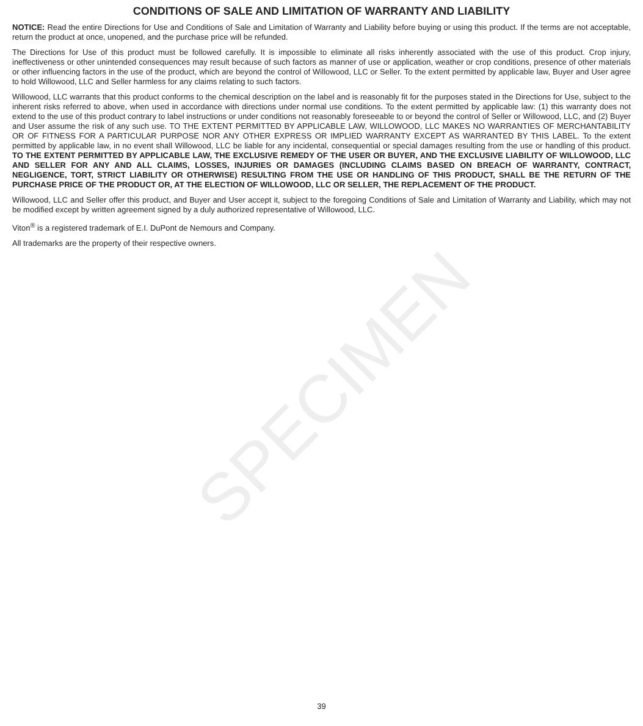CONDITIONS OF SALE AND LIMITATION OF WARRANTY AND LIABILITY
NOTICE: Read the entire Directions for Use and Conditions of Sale and Limitation of Warranty and Liability before buying or using this product. If the terms are not acceptable, return the product at once, unopened, and the purchase price will be refunded.
The Directions for Use of this product must be followed carefully. It is impossible to eliminate all risks inherently associated with the use of this product. Crop injury, ineffectiveness or other unintended consequences may result because of such factors as manner of use or application, weather or crop conditions, presence of other materials or other influencing factors in the use of the product, which are beyond the control of Willowood, LLC or Seller. To the extent permitted by applicable law, Buyer and User agree to hold Willowood, LLC and Seller harmless for any claims relating to such factors.
Willowood, LLC warrants that this product conforms to the chemical description on the label and is reasonably fit for the purposes stated in the Directions for Use, subject to the inherent risks referred to above, when used in accordance with directions under normal use conditions. To the extent permitted by applicable law: (1) this warranty does not extend to the use of this product contrary to label instructions or under conditions not reasonably foreseeable to or beyond the control of Seller or Willowood, LLC, and (2) Buyer and User assume the risk of any such use. TO THE EXTENT PERMITTED BY APPLICABLE LAW, WILLOWOOD, LLC MAKES NO WARRANTIES OF MERCHANTABILITY OR OF FITNESS FOR A PARTICULAR PURPOSE NOR ANY OTHER EXPRESS OR IMPLIED WARRANTY EXCEPT AS WARRANTED BY THIS LABEL. To the extent permitted by applicable law, in no event shall Willowood, LLC be liable for any incidental, consequential or special damages resulting from the use or handling of this product. TO THE EXTENT PERMITTED BY APPLICABLE LAW, THE EXCLUSIVE REMEDY OF THE USER OR BUYER, AND THE EXCLUSIVE LIABILITY OF WILLOWOOD, LLC AND SELLER FOR ANY AND ALL CLAIMS, LOSSES, INJURIES OR DAMAGES (INCLUDING CLAIMS BASED ON BREACH OF WARRANTY, CONTRACT, NEGLIGENCE, TORT, STRICT LIABILITY OR OTHERWISE) RESULTING FROM THE USE OR HANDLING OF THIS PRODUCT, SHALL BE THE RETURN OF THE PURCHASE PRICE OF THE PRODUCT OR, AT THE ELECTION OF WILLOWOOD, LLC OR SELLER, THE REPLACEMENT OF THE PRODUCT.
Willowood, LLC and Seller offer this product, and Buyer and User accept it, subject to the foregoing Conditions of Sale and Limitation of Warranty and Liability, which may not be modified except by written agreement signed by a duly authorized representative of Willowood, LLC.
Viton<sup>®</sup> is a registered trademark of E.I. DuPont de Nemours and Company.
All trademarks are the property of their respective owners.
SPECIMEN
39